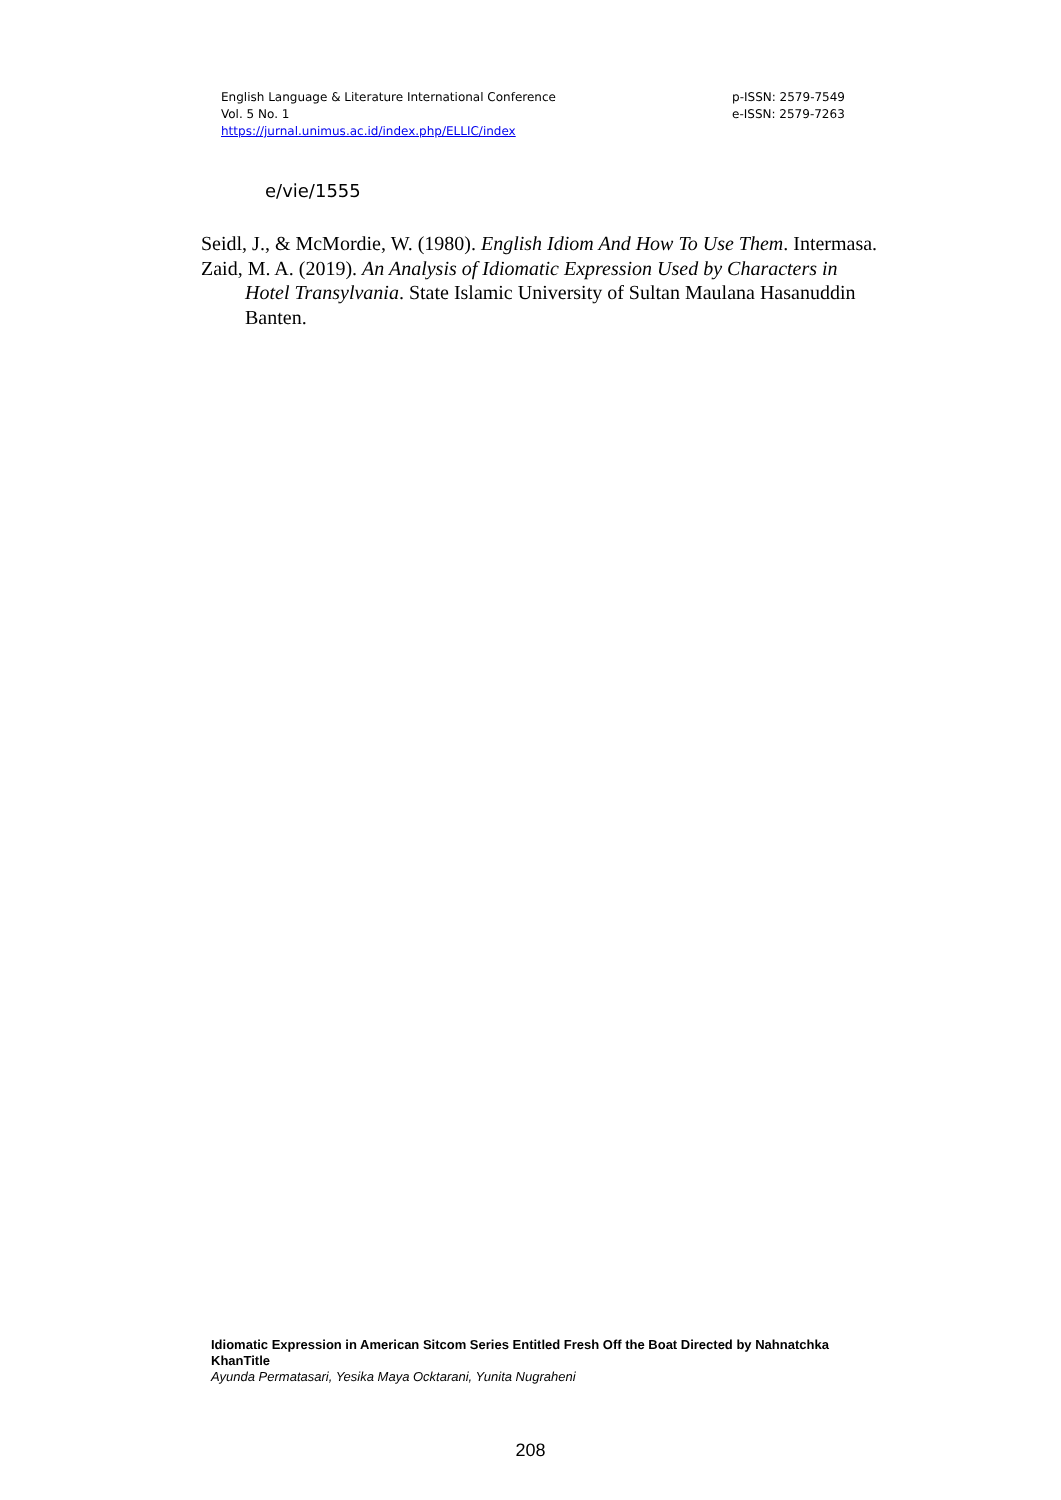English Language & Literature International Conference
Vol. 5 No. 1
https://jurnal.unimus.ac.id/index.php/ELLIC/index
p-ISSN: 2579-7549
e-ISSN: 2579-7263
e/vie/1555
Seidl, J., & McMordie, W. (1980). English Idiom And How To Use Them. Intermasa.
Zaid, M. A. (2019). An Analysis of Idiomatic Expression Used by Characters in Hotel Transylvania. State Islamic University of Sultan Maulana Hasanuddin Banten.
Idiomatic Expression in American Sitcom Series Entitled Fresh Off the Boat Directed by Nahnatchka KhanTitle
Ayunda Permatasari, Yesika Maya Ocktarani, Yunita Nugraheni
208